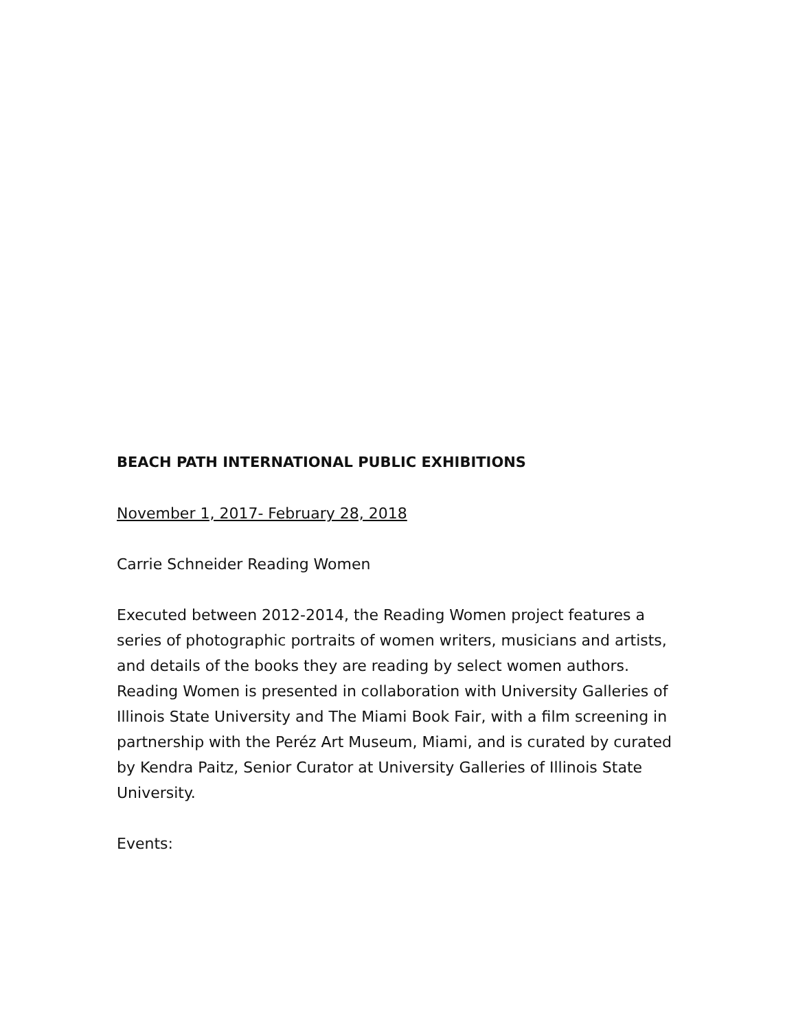BEACH PATH INTERNATIONAL PUBLIC EXHIBITIONS
November 1, 2017- February 28, 2018
Carrie Schneider Reading Women
Executed between 2012-2014, the Reading Women project features a series of photographic portraits of women writers, musicians and artists, and details of the books they are reading by select women authors. Reading Women is presented in collaboration with University Galleries of Illinois State University and The Miami Book Fair, with a film screening in partnership with the Peréz Art Museum, Miami, and is curated by curated by Kendra Paitz, Senior Curator at University Galleries of Illinois State University.
Events: